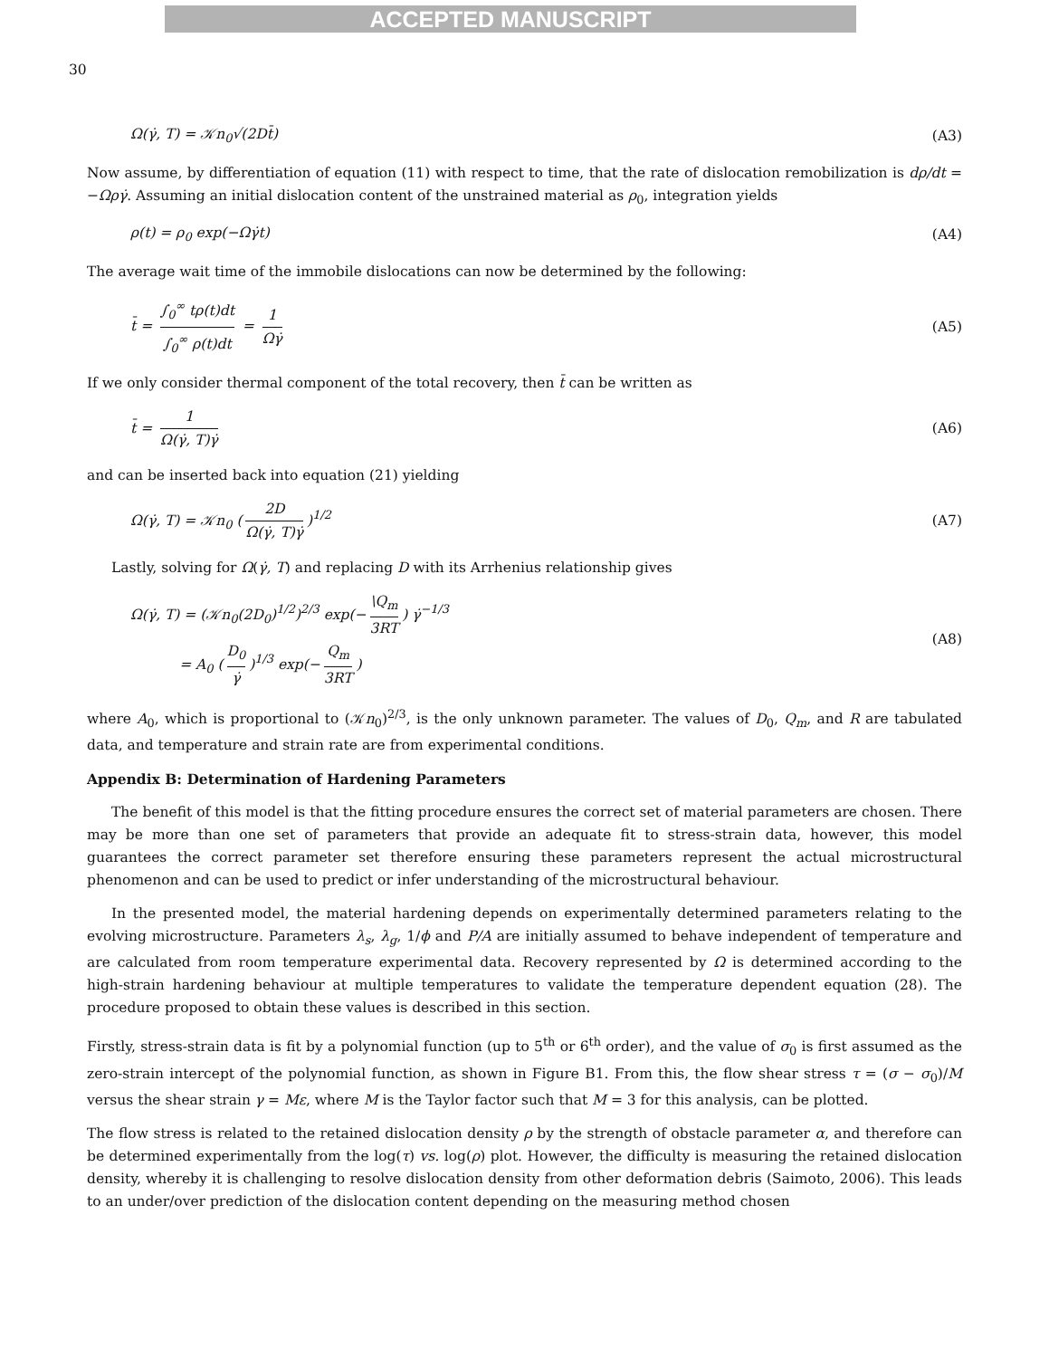ACCEPTED MANUSCRIPT
30
Ω(γ̇, T) = 𝒦n<sub>0</sub>√(2Dt̄) (A3)
Now assume, by differentiation of equation (11) with respect to time, that the rate of dislocation remobilization is dρ/dt = −Ωργ̇. Assuming an initial dislocation content of the unstrained material as ρ<sub>0</sub>, integration yields
ρ(t) = ρ<sub>0</sub> exp(−Ωγ̇t) (A4)
The average wait time of the immobile dislocations can now be determined by the following:
t̄ = ∫<sub>0</sub><sup>∞</sup> tρ(t)dt ∫<sub>0</sub><sup>∞</sup> ρ(t)dt = 1 Ωγ̇ (A5)
If we only consider thermal component of the total recovery, then t̄ can be written as
t̄ = 1 Ω(γ̇, T)γ̇ (A6)
and can be inserted back into equation (21) yielding
Ω(γ̇, T) = 𝒦n<sub>0</sub> (2D Ω(γ̇, T)γ̇)<sup>1/2</sup> (A7)
Lastly, solving for Ω(γ̇, T) and replacing D with its Arrhenius relationship gives
Ω(γ̇, T) = (𝒦n<sub>0</sub>(2D<sub>0</sub>)<sup>1/2</sup>)<sup>2/3</sup> exp(− \Q<sub>m</sub> 3RT) γ̇<sup>−1/3</sup>
= A<sub>0</sub> (D<sub>0</sub> γ̇)<sup>1/3</sup> exp(− Q<sub>m</sub> 3RT) (A8)
where A<sub>0</sub>, which is proportional to (𝒦n<sub>0</sub>)<sup>2/3</sup>, is the only unknown parameter. The values of D<sub>0</sub>, Q<sub>m</sub>, and R are tabulated data, and temperature and strain rate are from experimental conditions.
Appendix B: Determination of Hardening Parameters
The benefit of this model is that the fitting procedure ensures the correct set of material parameters are chosen. There may be more than one set of parameters that provide an adequate fit to stress-strain data, however, this model guarantees the correct parameter set therefore ensuring these parameters represent the actual microstructural phenomenon and can be used to predict or infer understanding of the microstructural behaviour.
In the presented model, the material hardening depends on experimentally determined parameters relating to the evolving microstructure. Parameters λ<sub>s</sub>, λ<sub>g</sub>, 1/ϕ and P/A are initially assumed to behave independent of temperature and are calculated from room temperature experimental data. Recovery represented by Ω is determined according to the high-strain hardening behaviour at multiple temperatures to validate the temperature dependent equation (28). The procedure proposed to obtain these values is described in this section.
Firstly, stress-strain data is fit by a polynomial function (up to 5<sup>th</sup> or 6<sup>th</sup> order), and the value of σ<sub>0</sub> is first assumed as the zero-strain intercept of the polynomial function, as shown in Figure B1. From this, the flow shear stress τ = (σ − σ<sub>0</sub>)/M versus the shear strain γ = Mε, where M is the Taylor factor such that M = 3 for this analysis, can be plotted.
The flow stress is related to the retained dislocation density ρ by the strength of obstacle parameter α, and therefore can be determined experimentally from the log(τ) vs. log(ρ) plot. However, the difficulty is measuring the retained dislocation density, whereby it is challenging to resolve dislocation density from other deformation debris (Saimoto, 2006). This leads to an under/over prediction of the dislocation content depending on the measuring method chosen